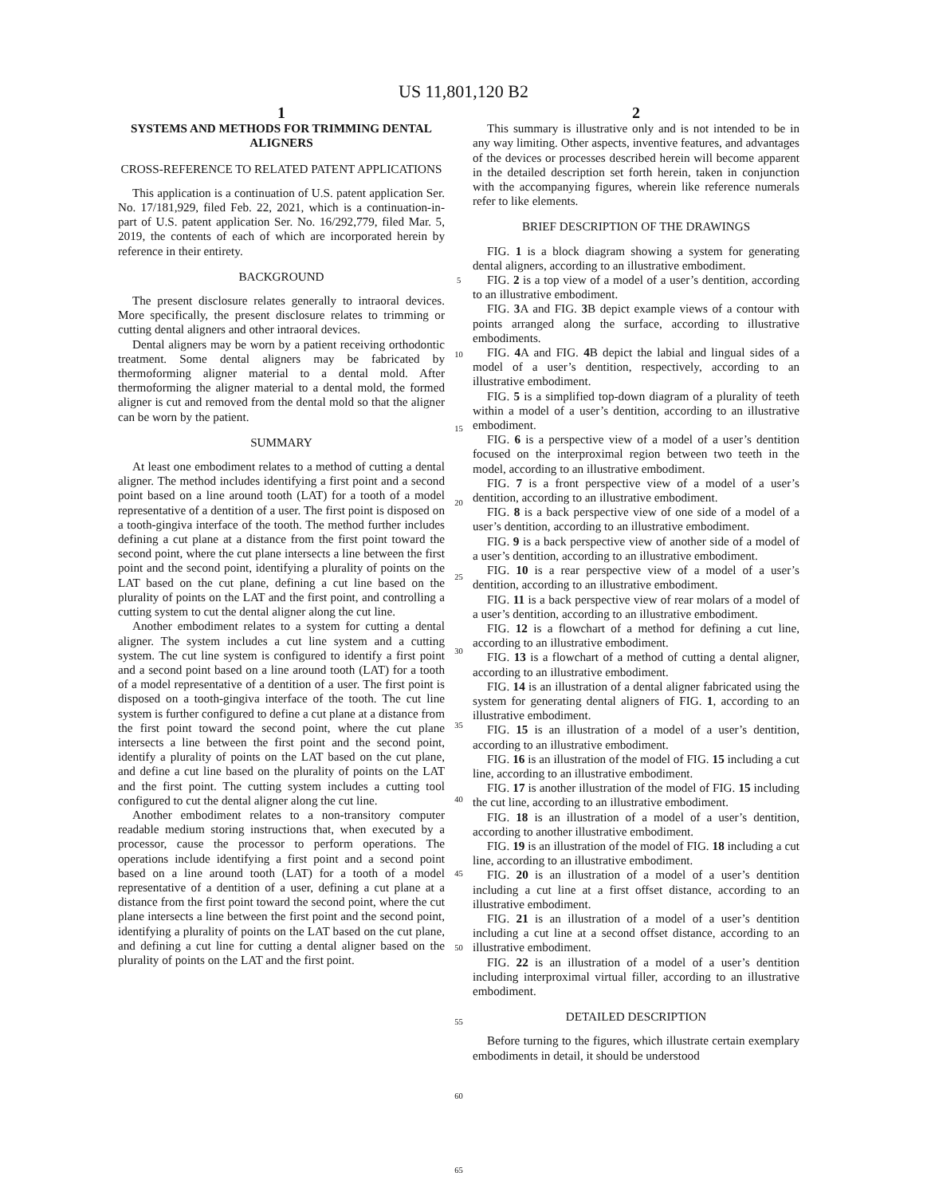US 11,801,120 B2
1
SYSTEMS AND METHODS FOR TRIMMING DENTAL ALIGNERS
CROSS-REFERENCE TO RELATED PATENT APPLICATIONS
This application is a continuation of U.S. patent application Ser. No. 17/181,929, filed Feb. 22, 2021, which is a continuation-in-part of U.S. patent application Ser. No. 16/292,779, filed Mar. 5, 2019, the contents of each of which are incorporated herein by reference in their entirety.
BACKGROUND
The present disclosure relates generally to intraoral devices. More specifically, the present disclosure relates to trimming or cutting dental aligners and other intraoral devices.
Dental aligners may be worn by a patient receiving orthodontic treatment. Some dental aligners may be fabricated by thermoforming aligner material to a dental mold. After thermoforming the aligner material to a dental mold, the formed aligner is cut and removed from the dental mold so that the aligner can be worn by the patient.
SUMMARY
At least one embodiment relates to a method of cutting a dental aligner. The method includes identifying a first point and a second point based on a line around tooth (LAT) for a tooth of a model representative of a dentition of a user. The first point is disposed on a tooth-gingiva interface of the tooth. The method further includes defining a cut plane at a distance from the first point toward the second point, where the cut plane intersects a line between the first point and the second point, identifying a plurality of points on the LAT based on the cut plane, defining a cut line based on the plurality of points on the LAT and the first point, and controlling a cutting system to cut the dental aligner along the cut line.
Another embodiment relates to a system for cutting a dental aligner. The system includes a cut line system and a cutting system. The cut line system is configured to identify a first point and a second point based on a line around tooth (LAT) for a tooth of a model representative of a dentition of a user. The first point is disposed on a tooth-gingiva interface of the tooth. The cut line system is further configured to define a cut plane at a distance from the first point toward the second point, where the cut plane intersects a line between the first point and the second point, identify a plurality of points on the LAT based on the cut plane, and define a cut line based on the plurality of points on the LAT and the first point. The cutting system includes a cutting tool configured to cut the dental aligner along the cut line.
Another embodiment relates to a non-transitory computer readable medium storing instructions that, when executed by a processor, cause the processor to perform operations. The operations include identifying a first point and a second point based on a line around tooth (LAT) for a tooth of a model representative of a dentition of a user, defining a cut plane at a distance from the first point toward the second point, where the cut plane intersects a line between the first point and the second point, identifying a plurality of points on the LAT based on the cut plane, and defining a cut line for cutting a dental aligner based on the plurality of points on the LAT and the first point.
5
10
15
20
25
30
35
40
45
50
55
60
65
2
This summary is illustrative only and is not intended to be in any way limiting. Other aspects, inventive features, and advantages of the devices or processes described herein will become apparent in the detailed description set forth herein, taken in conjunction with the accompanying figures, wherein like reference numerals refer to like elements.
BRIEF DESCRIPTION OF THE DRAWINGS
FIG. 1 is a block diagram showing a system for generating dental aligners, according to an illustrative embodiment.
FIG. 2 is a top view of a model of a user’s dentition, according to an illustrative embodiment.
FIG. 3 A and FIG. 3 B depict example views of a contour with points arranged along the surface, according to illustrative embodiments.
FIG. 4 A and FIG. 4 B depict the labial and lingual sides of a model of a user’s dentition, respectively, according to an illustrative embodiment.
FIG. 5 is a simplified top-down diagram of a plurality of teeth within a model of a user’s dentition, according to an illustrative embodiment.
FIG. 6 is a perspective view of a model of a user’s dentition focused on the interproximal region between two teeth in the model, according to an illustrative embodiment.
FIG. 7 is a front perspective view of a model of a user’s dentition, according to an illustrative embodiment.
FIG. 8 is a back perspective view of one side of a model of a user’s dentition, according to an illustrative embodiment.
FIG. 9 is a back perspective view of another side of a model of a user’s dentition, according to an illustrative embodiment.
FIG. 10 is a rear perspective view of a model of a user’s dentition, according to an illustrative embodiment.
FIG. 11 is a back perspective view of rear molars of a model of a user’s dentition, according to an illustrative embodiment.
FIG. 12 is a flowchart of a method for defining a cut line, according to an illustrative embodiment.
FIG. 13 is a flowchart of a method of cutting a dental aligner, according to an illustrative embodiment.
FIG. 14 is an illustration of a dental aligner fabricated using the system for generating dental aligners of FIG. 1, according to an illustrative embodiment.
FIG. 15 is an illustration of a model of a user’s dentition, according to an illustrative embodiment.
FIG. 16 is an illustration of the model of FIG. 15 including a cut line, according to an illustrative embodiment.
FIG. 17 is another illustration of the model of FIG. 15 including the cut line, according to an illustrative embodiment.
FIG. 18 is an illustration of a model of a user’s dentition, according to another illustrative embodiment.
FIG. 19 is an illustration of the model of FIG. 18 including a cut line, according to an illustrative embodiment.
FIG. 20 is an illustration of a model of a user’s dentition including a cut line at a first offset distance, according to an illustrative embodiment.
FIG. 21 is an illustration of a model of a user’s dentition including a cut line at a second offset distance, according to an illustrative embodiment.
FIG. 22 is an illustration of a model of a user’s dentition including interproximal virtual filler, according to an illustrative embodiment.
DETAILED DESCRIPTION
Before turning to the figures, which illustrate certain exemplary embodiments in detail, it should be understood